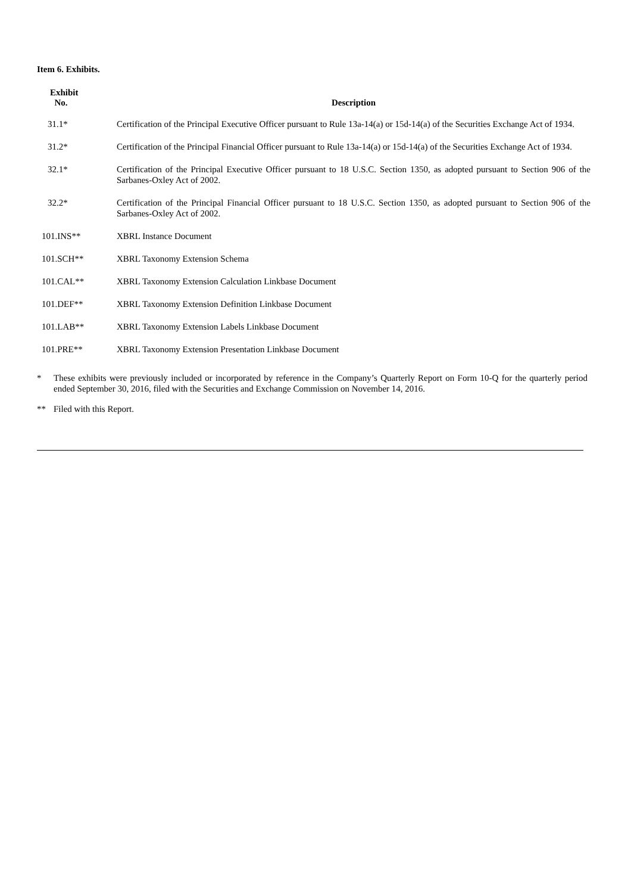Item 6. Exhibits.
| Exhibit No. | Description |
| --- | --- |
| 31.1* | Certification of the Principal Executive Officer pursuant to Rule 13a-14(a) or 15d-14(a) of the Securities Exchange Act of 1934. |
| 31.2* | Certification of the Principal Financial Officer pursuant to Rule 13a-14(a) or 15d-14(a) of the Securities Exchange Act of 1934. |
| 32.1* | Certification of the Principal Executive Officer pursuant to 18 U.S.C. Section 1350, as adopted pursuant to Section 906 of the Sarbanes-Oxley Act of 2002. |
| 32.2* | Certification of the Principal Financial Officer pursuant to 18 U.S.C. Section 1350, as adopted pursuant to Section 906 of the Sarbanes-Oxley Act of 2002. |
| 101.INS** | XBRL Instance Document |
| 101.SCH** | XBRL Taxonomy Extension Schema |
| 101.CAL** | XBRL Taxonomy Extension Calculation Linkbase Document |
| 101.DEF** | XBRL Taxonomy Extension Definition Linkbase Document |
| 101.LAB** | XBRL Taxonomy Extension Labels Linkbase Document |
| 101.PRE** | XBRL Taxonomy Extension Presentation Linkbase Document |
* These exhibits were previously included or incorporated by reference in the Company’s Quarterly Report on Form 10-Q for the quarterly period ended September 30, 2016, filed with the Securities and Exchange Commission on November 14, 2016.
** Filed with this Report.